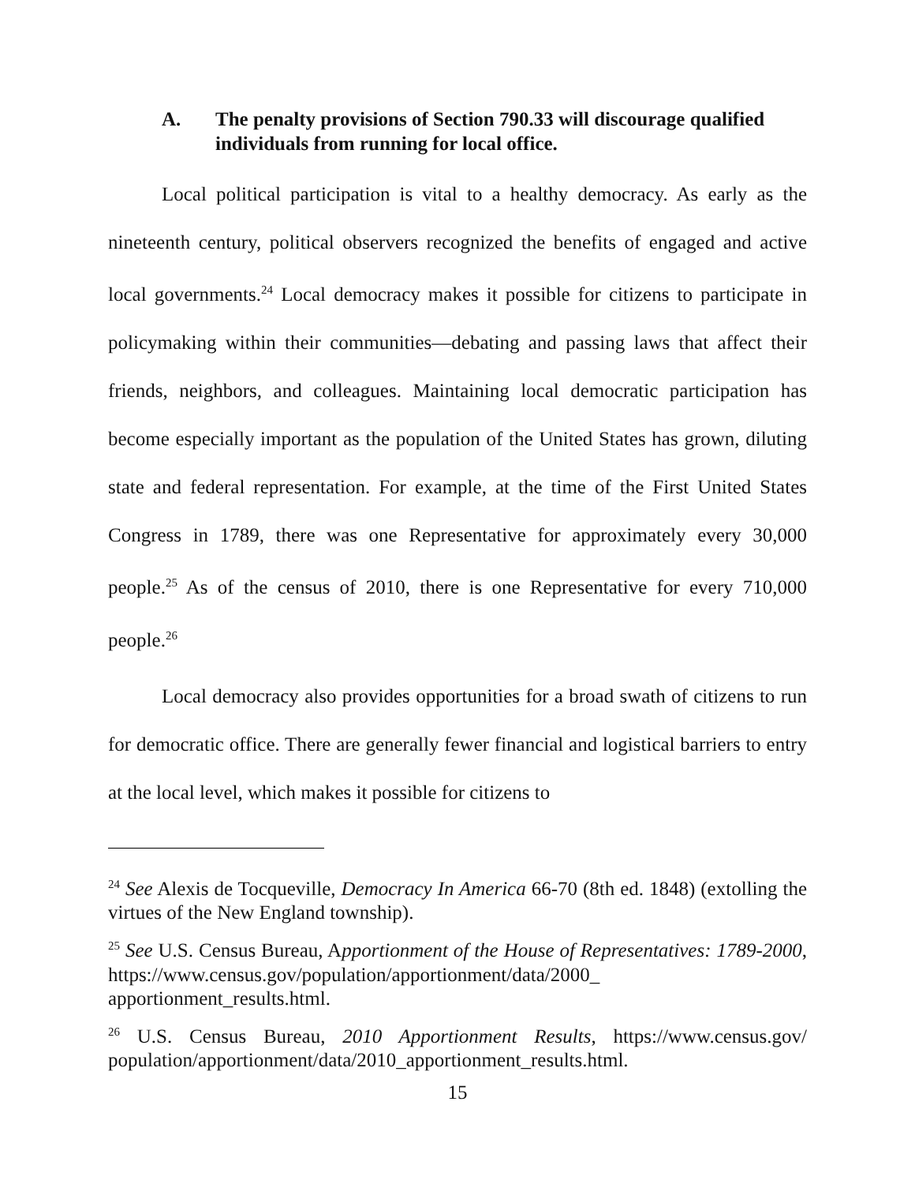A. The penalty provisions of Section 790.33 will discourage qualified individuals from running for local office.
Local political participation is vital to a healthy democracy. As early as the nineteenth century, political observers recognized the benefits of engaged and active local governments.<sup>24</sup> Local democracy makes it possible for citizens to participate in policymaking within their communities—debating and passing laws that affect their friends, neighbors, and colleagues. Maintaining local democratic participation has become especially important as the population of the United States has grown, diluting state and federal representation. For example, at the time of the First United States Congress in 1789, there was one Representative for approximately every 30,000 people.<sup>25</sup> As of the census of 2010, there is one Representative for every 710,000 people.<sup>26</sup>
Local democracy also provides opportunities for a broad swath of citizens to run for democratic office. There are generally fewer financial and logistical barriers to entry at the local level, which makes it possible for citizens to
<sup>24</sup> See Alexis de Tocqueville, Democracy In America 66-70 (8th ed. 1848) (extolling the virtues of the New England township).
<sup>25</sup> See U.S. Census Bureau, Apportionment of the House of Representatives: 1789-2000, https://www.census.gov/population/apportionment/data/2000_ apportionment_results.html.
<sup>26</sup> U.S. Census Bureau, 2010 Apportionment Results, https://www.census.gov/ population/apportionment/data/2010_apportionment_results.html.
15